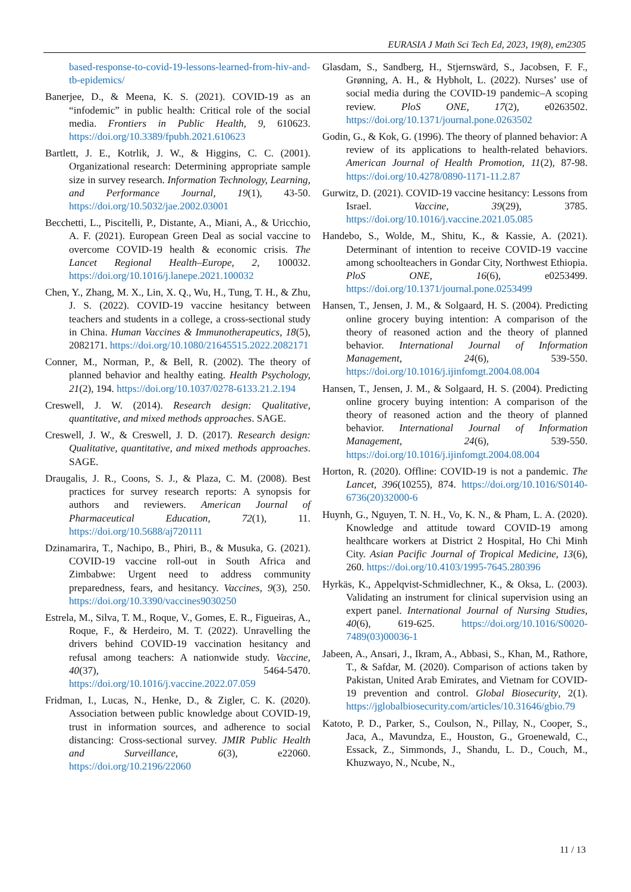EURASIA J Math Sci Tech Ed, 2023, 19(8), em2305
based-response-to-covid-19-lessons-learned-from-hiv-and-tb-epidemics/
Banerjee, D., & Meena, K. S. (2021). COVID-19 as an “infodemic” in public health: Critical role of the social media. Frontiers in Public Health, 9, 610623. https://doi.org/10.3389/fpubh.2021.610623
Bartlett, J. E., Kotrlik, J. W., & Higgins, C. C. (2001). Organizational research: Determining appropriate sample size in survey research. Information Technology, Learning, and Performance Journal, 19(1), 43-50. https://doi.org/10.5032/jae.2002.03001
Becchetti, L., Piscitelli, P., Distante, A., Miani, A., & Uricchio, A. F. (2021). European Green Deal as social vaccine to overcome COVID-19 health & economic crisis. The Lancet Regional Health–Europe, 2, 100032. https://doi.org/10.1016/j.lanepe.2021.100032
Chen, Y., Zhang, M. X., Lin, X. Q., Wu, H., Tung, T. H., & Zhu, J. S. (2022). COVID-19 vaccine hesitancy between teachers and students in a college, a cross-sectional study in China. Human Vaccines & Immunotherapeutics, 18(5), 2082171. https://doi.org/10.1080/21645515.2022.2082171
Conner, M., Norman, P., & Bell, R. (2002). The theory of planned behavior and healthy eating. Health Psychology, 21(2), 194. https://doi.org/10.1037/0278-6133.21.2.194
Creswell, J. W. (2014). Research design: Qualitative, quantitative, and mixed methods approaches. SAGE.
Creswell, J. W., & Creswell, J. D. (2017). Research design: Qualitative, quantitative, and mixed methods approaches. SAGE.
Draugalis, J. R., Coons, S. J., & Plaza, C. M. (2008). Best practices for survey research reports: A synopsis for authors and reviewers. American Journal of Pharmaceutical Education, 72(1), 11. https://doi.org/10.5688/aj720111
Dzinamarira, T., Nachipo, B., Phiri, B., & Musuka, G. (2021). COVID-19 vaccine roll-out in South Africa and Zimbabwe: Urgent need to address community preparedness, fears, and hesitancy. Vaccines, 9(3), 250. https://doi.org/10.3390/vaccines9030250
Estrela, M., Silva, T. M., Roque, V., Gomes, E. R., Figueiras, A., Roque, F., & Herdeiro, M. T. (2022). Unravelling the drivers behind COVID-19 vaccination hesitancy and refusal among teachers: A nationwide study. Vaccine, 40(37), 5464-5470. https://doi.org/10.1016/j.vaccine.2022.07.059
Fridman, I., Lucas, N., Henke, D., & Zigler, C. K. (2020). Association between public knowledge about COVID-19, trust in information sources, and adherence to social distancing: Cross-sectional survey. JMIR Public Health and Surveillance, 6(3), e22060. https://doi.org/10.2196/22060
Glasdam, S., Sandberg, H., Stjernswärd, S., Jacobsen, F. F., Grønning, A. H., & Hybholt, L. (2022). Nurses’ use of social media during the COVID-19 pandemic–A scoping review. PloS ONE, 17(2), e0263502. https://doi.org/10.1371/journal.pone.0263502
Godin, G., & Kok, G. (1996). The theory of planned behavior: A review of its applications to health-related behaviors. American Journal of Health Promotion, 11(2), 87-98. https://doi.org/10.4278/0890-1171-11.2.87
Gurwitz, D. (2021). COVID-19 vaccine hesitancy: Lessons from Israel. Vaccine, 39(29), 3785. https://doi.org/10.1016/j.vaccine.2021.05.085
Handebo, S., Wolde, M., Shitu, K., & Kassie, A. (2021). Determinant of intention to receive COVID-19 vaccine among schoolteachers in Gondar City, Northwest Ethiopia. PloS ONE, 16(6), e0253499. https://doi.org/10.1371/journal.pone.0253499
Hansen, T., Jensen, J. M., & Solgaard, H. S. (2004). Predicting online grocery buying intention: A comparison of the theory of reasoned action and the theory of planned behavior. International Journal of Information Management, 24(6), 539-550. https://doi.org/10.1016/j.ijinfomgt.2004.08.004
Hansen, T., Jensen, J. M., & Solgaard, H. S. (2004). Predicting online grocery buying intention: A comparison of the theory of reasoned action and the theory of planned behavior. International Journal of Information Management, 24(6), 539-550. https://doi.org/10.1016/j.ijinfomgt.2004.08.004
Horton, R. (2020). Offline: COVID-19 is not a pandemic. The Lancet, 396(10255), 874. https://doi.org/10.1016/S0140-6736(20)32000-6
Huynh, G., Nguyen, T. N. H., Vo, K. N., & Pham, L. A. (2020). Knowledge and attitude toward COVID-19 among healthcare workers at District 2 Hospital, Ho Chi Minh City. Asian Pacific Journal of Tropical Medicine, 13(6), 260. https://doi.org/10.4103/1995-7645.280396
Hyrkäs, K., Appelqvist-Schmidlechner, K., & Oksa, L. (2003). Validating an instrument for clinical supervision using an expert panel. International Journal of Nursing Studies, 40(6), 619-625. https://doi.org/10.1016/S0020-7489(03)00036-1
Jabeen, A., Ansari, J., Ikram, A., Abbasi, S., Khan, M., Rathore, T., & Safdar, M. (2020). Comparison of actions taken by Pakistan, United Arab Emirates, and Vietnam for COVID-19 prevention and control. Global Biosecurity, 2(1). https://jglobalbiosecurity.com/articles/10.31646/gbio.79
Katoto, P. D., Parker, S., Coulson, N., Pillay, N., Cooper, S., Jaca, A., Mavundza, E., Houston, G., Groenewald, C., Essack, Z., Simmonds, J., Shandu, L. D., Couch, M., Khuzwayo, N., Ncube, N.,
11 / 13